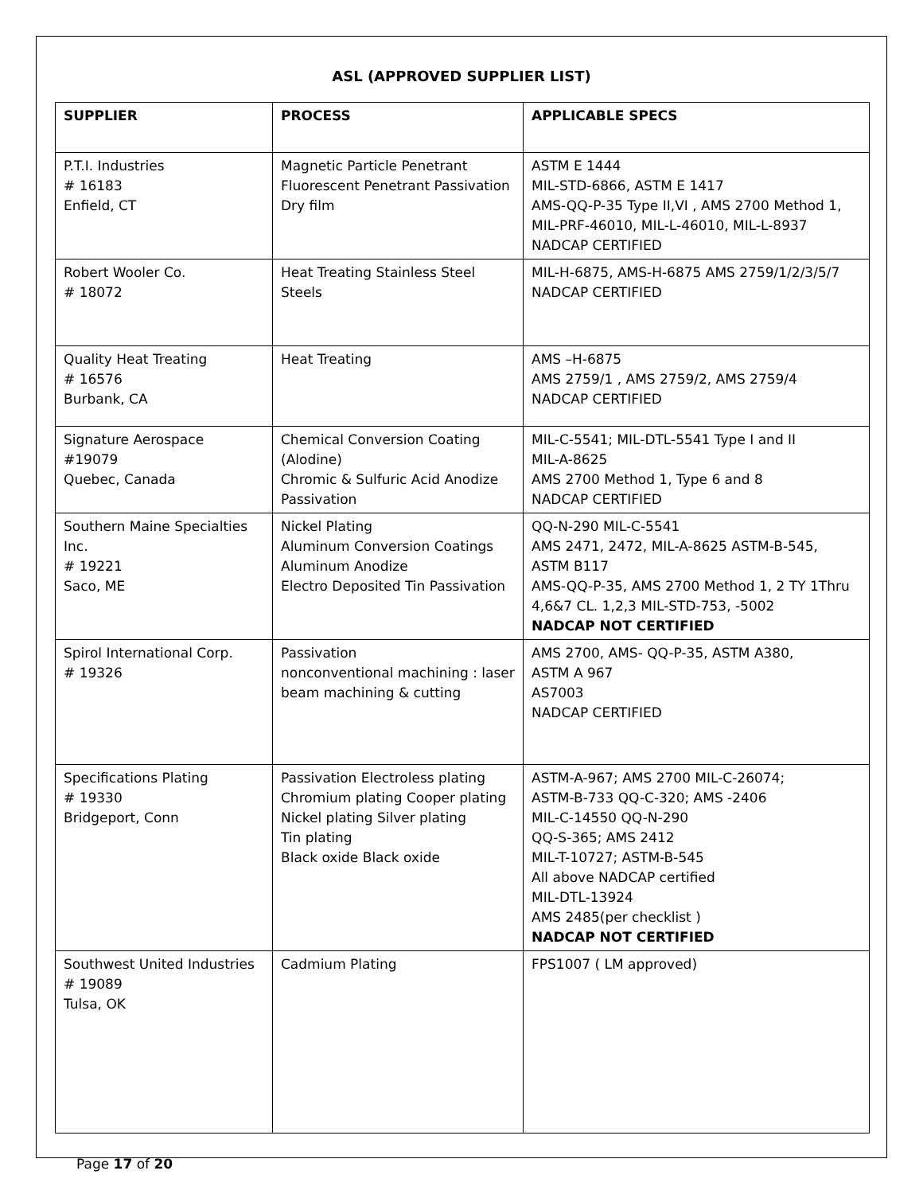ASL (APPROVED SUPPLIER LIST)
| SUPPLIER | PROCESS | APPLICABLE SPECS |
| --- | --- | --- |
| P.T.I. Industries # 16183 Enfield, CT | Magnetic Particle Penetrant Fluorescent Penetrant Passivation Dry film | ASTM E 1444 MIL-STD-6866, ASTM E 1417 AMS-QQ-P-35 Type II,VI , AMS 2700 Method 1, MIL-PRF-46010, MIL-L-46010, MIL-L-8937 NADCAP CERTIFIED |
| Robert Wooler Co. # 18072 | Heat Treating Stainless Steel Steels | MIL-H-6875, AMS-H-6875 AMS 2759/1/2/3/5/7 NADCAP CERTIFIED |
| Quality Heat Treating # 16576 Burbank, CA | Heat Treating | AMS –H-6875 AMS 2759/1 , AMS 2759/2, AMS 2759/4 NADCAP CERTIFIED |
| Signature Aerospace #19079 Quebec, Canada | Chemical Conversion Coating (Alodine) Chromic & Sulfuric Acid Anodize Passivation | MIL-C-5541; MIL-DTL-5541 Type I and II MIL-A-8625 AMS 2700 Method 1, Type 6 and 8 NADCAP CERTIFIED |
| Southern Maine Specialties Inc. # 19221 Saco, ME | Nickel Plating Aluminum Conversion Coatings Aluminum Anodize Electro Deposited Tin Passivation | QQ-N-290 MIL-C-5541 AMS 2471, 2472, MIL-A-8625 ASTM-B-545, ASTM B117 AMS-QQ-P-35, AMS 2700 Method 1, 2 TY 1Thru 4,6&7 CL. 1,2,3 MIL-STD-753, -5002 NADCAP NOT CERTIFIED |
| Spirol International Corp. # 19326 | Passivation nonconventional machining : laser beam machining & cutting | AMS 2700, AMS- QQ-P-35, ASTM A380, ASTM A 967 AS7003 NADCAP CERTIFIED |
| Specifications Plating # 19330 Bridgeport, Conn | Passivation Electroless plating Chromium plating Cooper plating Nickel plating Silver plating Tin plating Black oxide Black oxide | ASTM-A-967; AMS 2700 MIL-C-26074; ASTM-B-733 QQ-C-320; AMS -2406 MIL-C-14550 QQ-N-290 QQ-S-365; AMS 2412 MIL-T-10727; ASTM-B-545 All above NADCAP certified MIL-DTL-13924 AMS 2485(per checklist ) NADCAP NOT CERTIFIED |
| Southwest United Industries # 19089 Tulsa, OK | Cadmium Plating | FPS1007 ( LM approved) |
Page 17 of 20